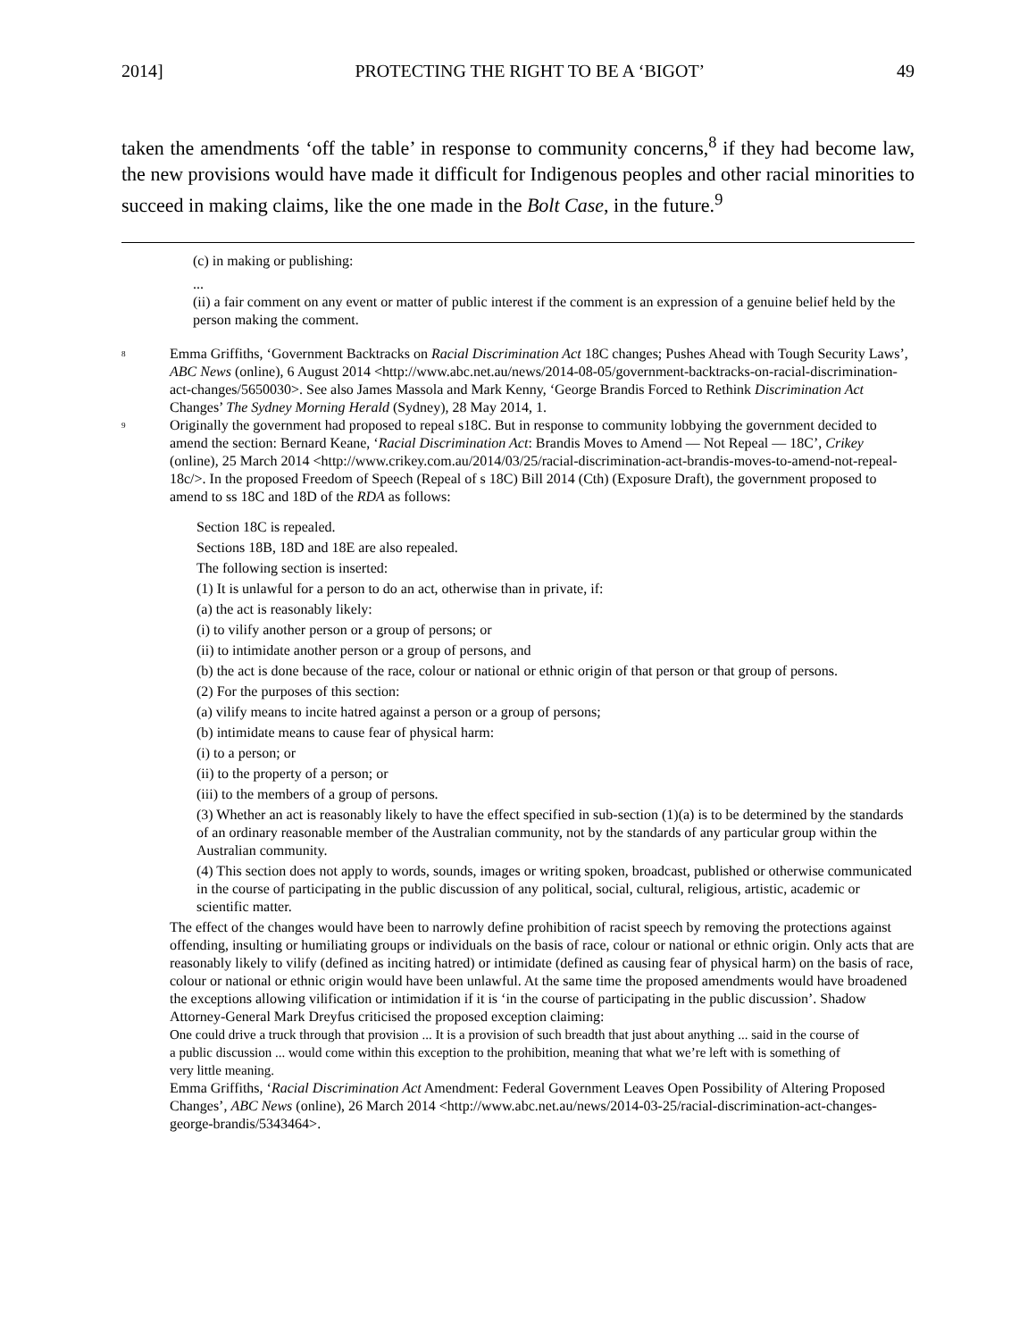2014] PROTECTING THE RIGHT TO BE A ‘BIGOT’ 49
taken the amendments ‘off the table’ in response to community concerns,<sup>8</sup> if they had become law, the new provisions would have made it difficult for Indigenous peoples and other racial minorities to succeed in making claims, like the one made in the Bolt Case, in the future.<sup>9</sup>
(c) in making or publishing:
...
(ii) a fair comment on any event or matter of public interest if the comment is an expression of a genuine belief held by the person making the comment.
<sup>8</sup>
Emma Griffiths, ‘Government Backtracks on Racial Discrimination Act 18C changes; Pushes Ahead with Tough Security Laws’, ABC News (online), 6 August 2014 <http://www.abc.net.au/news/2014-08-05/government-backtracks-on-racial-discrimination-act-changes/5650030>. See also James Massola and Mark Kenny, ‘George Brandis Forced to Rethink Discrimination Act Changes’ The Sydney Morning Herald (Sydney), 28 May 2014, 1.
<sup>9</sup>
Originally the government had proposed to repeal s18C. But in response to community lobbying the government decided to amend the section: Bernard Keane, ‘Racial Discrimination Act: Brandis Moves to Amend — Not Repeal — 18C’, Crikey (online), 25 March 2014 <http://www.crikey.com.au/2014/03/25/racial-discrimination-act-brandis-moves-to-amend-not-repeal-18c/>. In the proposed Freedom of Speech (Repeal of s 18C) Bill 2014 (Cth) (Exposure Draft), the government proposed to amend to ss 18C and 18D of the RDA as follows:
Section 18C is repealed.
Sections 18B, 18D and 18E are also repealed.
The following section is inserted:
(1) It is unlawful for a person to do an act, otherwise than in private, if:
(a) the act is reasonably likely:
(i) to vilify another person or a group of persons; or
(ii) to intimidate another person or a group of persons, and
(b) the act is done because of the race, colour or national or ethnic origin of that person or that group of persons.
(2) For the purposes of this section:
(a) vilify means to incite hatred against a person or a group of persons;
(b) intimidate means to cause fear of physical harm:
(i) to a person; or
(ii) to the property of a person; or
(iii) to the members of a group of persons.
(3) Whether an act is reasonably likely to have the effect specified in sub-section (1)(a) is to be determined by the standards of an ordinary reasonable member of the Australian community, not by the standards of any particular group within the Australian community.
(4) This section does not apply to words, sounds, images or writing spoken, broadcast, published or otherwise communicated in the course of participating in the public discussion of any political, social, cultural, religious, artistic, academic or scientific matter.
The effect of the changes would have been to narrowly define prohibition of racist speech by removing the protections against offending, insulting or humiliating groups or individuals on the basis of race, colour or national or ethnic origin. Only acts that are reasonably likely to vilify (defined as inciting hatred) or intimidate (defined as causing fear of physical harm) on the basis of race, colour or national or ethnic origin would have been unlawful. At the same time the proposed amendments would have broadened the exceptions allowing vilification or intimidation if it is ‘in the course of participating in the public discussion’. Shadow Attorney-General Mark Dreyfus criticised the proposed exception claiming:
One could drive a truck through that provision ... It is a provision of such breadth that just about anything ... said in the course of a public discussion ... would come within this exception to the prohibition, meaning that what we’re left with is something of very little meaning.
Emma Griffiths, ‘Racial Discrimination Act Amendment: Federal Government Leaves Open Possibility of Altering Proposed Changes’, ABC News (online), 26 March 2014 <http://www.abc.net.au/news/2014-03-25/racial-discrimination-act-changes-george-brandis/5343464>.